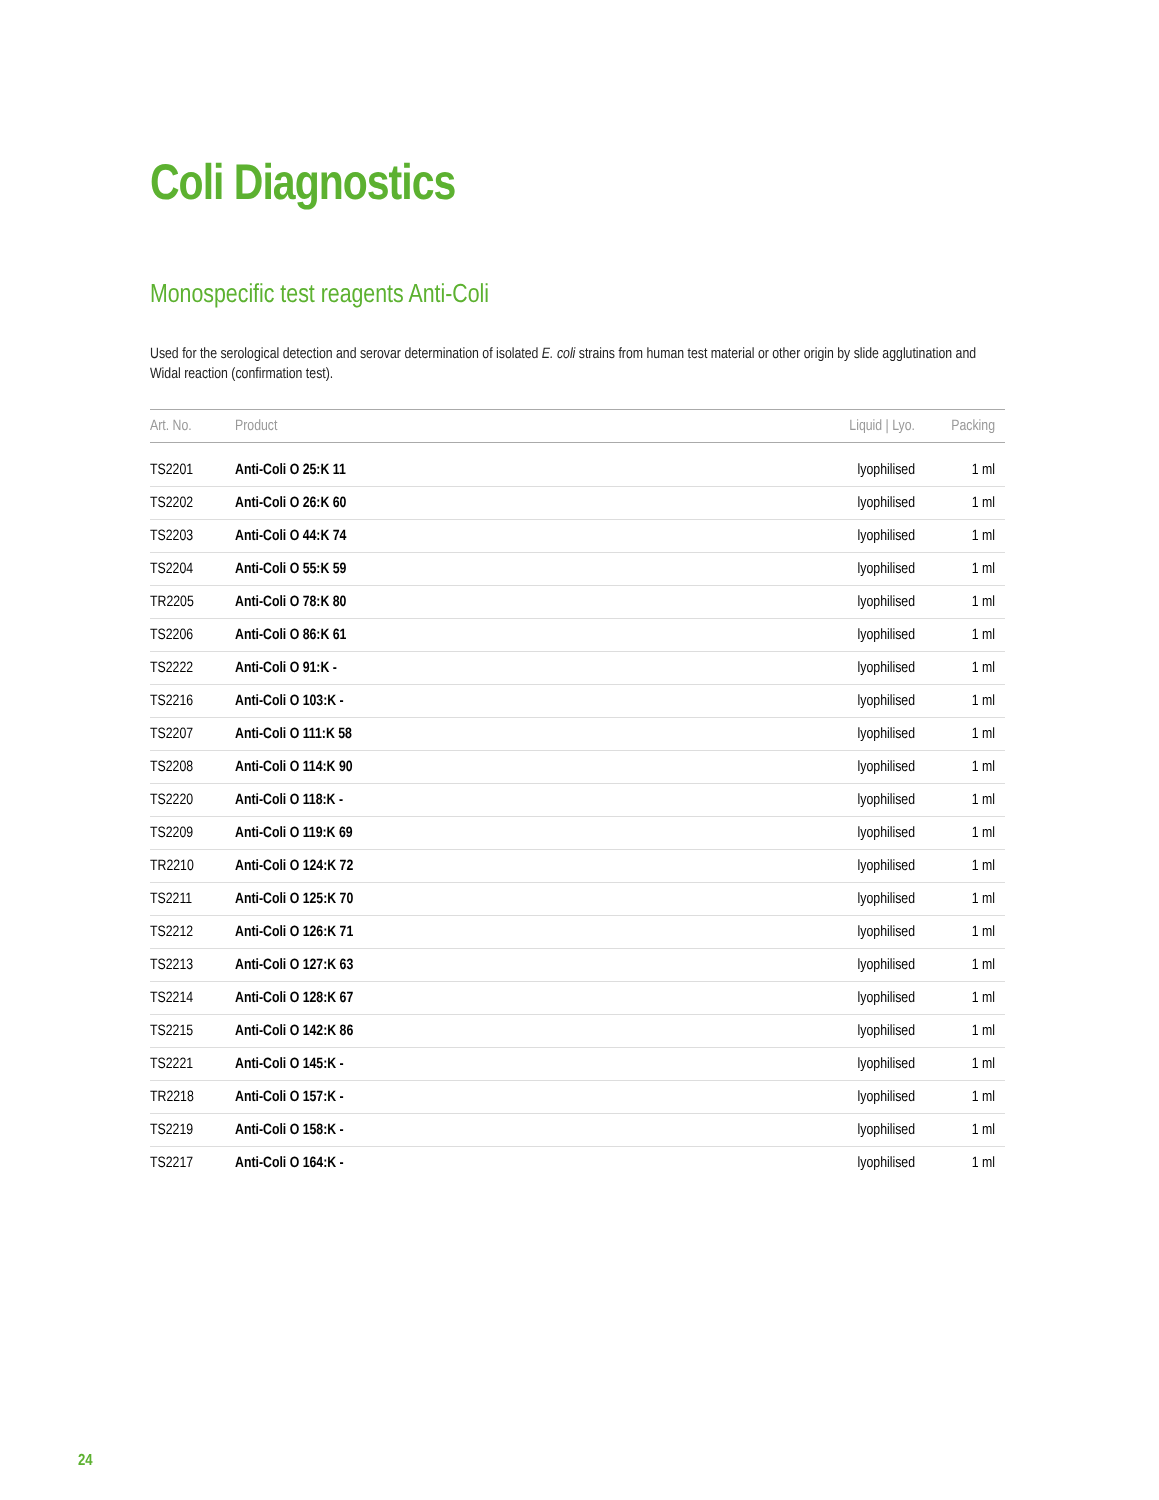Coli Diagnostics
Monospecific test reagents Anti-Coli
Used for the serological detection and serovar determination of isolated E. coli strains from human test material or other origin by slide agglutination and Widal reaction (confirmation test).
| Art. No. | Product | Liquid / Lyo. | Packing |
| --- | --- | --- | --- |
| TS2201 | Anti-Coli O 25:K 11 | lyophilised | 1 ml |
| TS2202 | Anti-Coli O 26:K 60 | lyophilised | 1 ml |
| TS2203 | Anti-Coli O 44:K 74 | lyophilised | 1 ml |
| TS2204 | Anti-Coli O 55:K 59 | lyophilised | 1 ml |
| TR2205 | Anti-Coli O 78:K 80 | lyophilised | 1 ml |
| TS2206 | Anti-Coli O 86:K 61 | lyophilised | 1 ml |
| TS2222 | Anti-Coli O 91:K - | lyophilised | 1 ml |
| TS2216 | Anti-Coli O 103:K - | lyophilised | 1 ml |
| TS2207 | Anti-Coli O 111:K 58 | lyophilised | 1 ml |
| TS2208 | Anti-Coli O 114:K 90 | lyophilised | 1 ml |
| TS2220 | Anti-Coli O 118:K - | lyophilised | 1 ml |
| TS2209 | Anti-Coli O 119:K 69 | lyophilised | 1 ml |
| TR2210 | Anti-Coli O 124:K 72 | lyophilised | 1 ml |
| TS2211 | Anti-Coli O 125:K 70 | lyophilised | 1 ml |
| TS2212 | Anti-Coli O 126:K 71 | lyophilised | 1 ml |
| TS2213 | Anti-Coli O 127:K 63 | lyophilised | 1 ml |
| TS2214 | Anti-Coli O 128:K 67 | lyophilised | 1 ml |
| TS2215 | Anti-Coli O 142:K 86 | lyophilised | 1 ml |
| TS2221 | Anti-Coli O 145:K - | lyophilised | 1 ml |
| TR2218 | Anti-Coli O 157:K - | lyophilised | 1 ml |
| TS2219 | Anti-Coli O 158:K - | lyophilised | 1 ml |
| TS2217 | Anti-Coli O 164:K - | lyophilised | 1 ml |
24